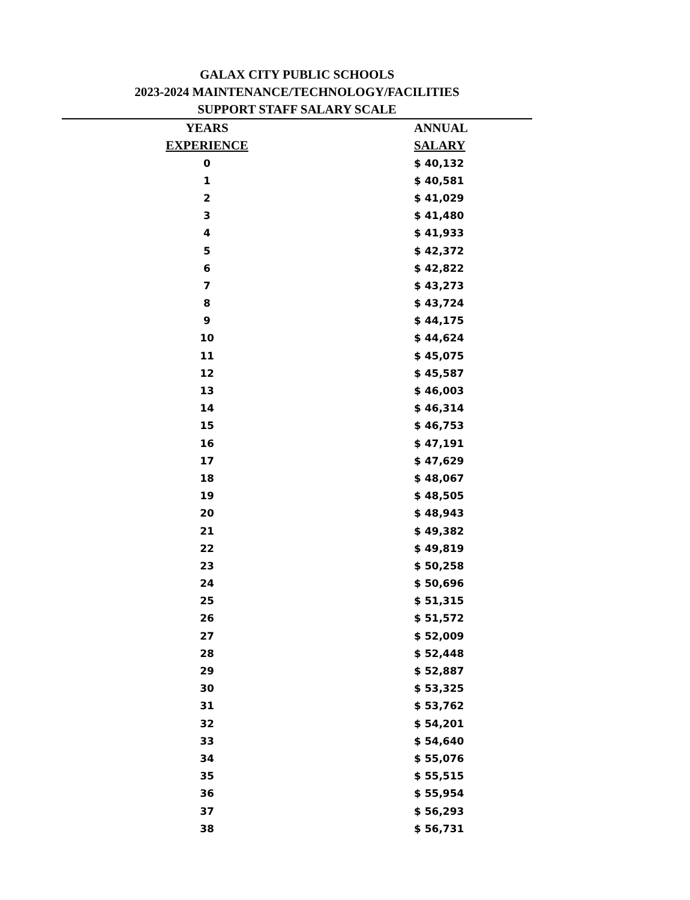GALAX CITY PUBLIC SCHOOLS
2023-2024 MAINTENANCE/TECHNOLOGY/FACILITIES
SUPPORT STAFF SALARY SCALE
| YEARS | ANNUAL |
| --- | --- |
| EXPERIENCE | SALARY |
| 0 | $ 40,132 |
| 1 | $ 40,581 |
| 2 | $ 41,029 |
| 3 | $ 41,480 |
| 4 | $ 41,933 |
| 5 | $ 42,372 |
| 6 | $ 42,822 |
| 7 | $ 43,273 |
| 8 | $ 43,724 |
| 9 | $ 44,175 |
| 10 | $ 44,624 |
| 11 | $ 45,075 |
| 12 | $ 45,587 |
| 13 | $ 46,003 |
| 14 | $ 46,314 |
| 15 | $ 46,753 |
| 16 | $ 47,191 |
| 17 | $ 47,629 |
| 18 | $ 48,067 |
| 19 | $ 48,505 |
| 20 | $ 48,943 |
| 21 | $ 49,382 |
| 22 | $ 49,819 |
| 23 | $ 50,258 |
| 24 | $ 50,696 |
| 25 | $ 51,315 |
| 26 | $ 51,572 |
| 27 | $ 52,009 |
| 28 | $ 52,448 |
| 29 | $ 52,887 |
| 30 | $ 53,325 |
| 31 | $ 53,762 |
| 32 | $ 54,201 |
| 33 | $ 54,640 |
| 34 | $ 55,076 |
| 35 | $ 55,515 |
| 36 | $ 55,954 |
| 37 | $ 56,293 |
| 38 | $ 56,731 |